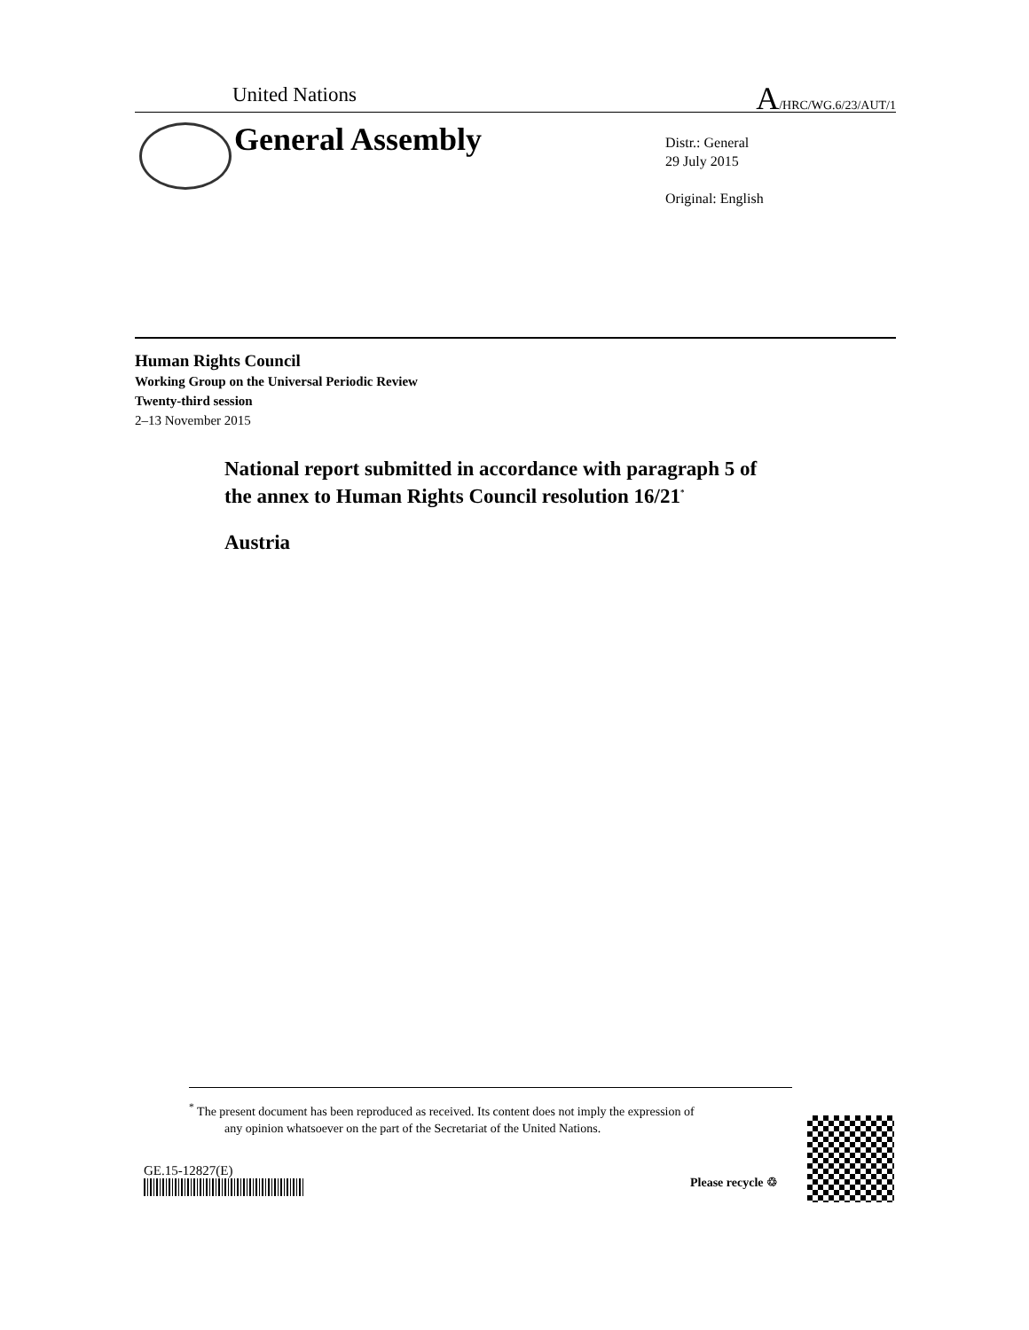United Nations
A/HRC/WG.6/23/AUT/1
General Assembly
Distr.: General
29 July 2015
Original: English
Human Rights Council
Working Group on the Universal Periodic Review
Twenty-third session
2–13 November 2015
National report submitted in accordance with paragraph 5 of
the annex to Human Rights Council resolution 16/21<sup>*</sup>
Austria
<sup>*</sup> The present document has been reproduced as received. Its content does not imply the expression of
any opinion whatsoever on the part of the Secretariat of the United Nations.
GE.15-12827(E)
Please recycle ♲